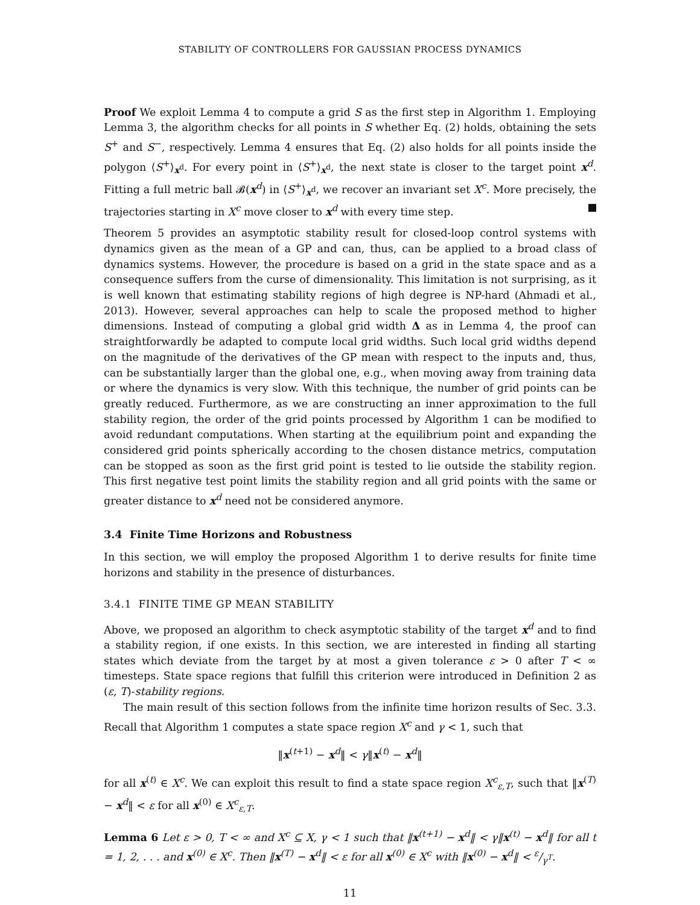STABILITY OF CONTROLLERS FOR GAUSSIAN PROCESS DYNAMICS
Proof We exploit Lemma 4 to compute a grid S as the first step in Algorithm 1. Employing Lemma 3, the algorithm checks for all points in S whether Eq. (2) holds, obtaining the sets S<sup>+</sup> and S<sup>−</sup>, respectively. Lemma 4 ensures that Eq. (2) also holds for all points inside the polygon ⟨S<sup>+</sup>⟩<sub>x<sup>d</sup></sub>. For every point in ⟨S<sup>+</sup>⟩<sub>x<sup>d</sup></sub>, the next state is closer to the target point x<sup>d</sup>. Fitting a full metric ball 𝓑(x<sup>d</sup>) in ⟨S<sup>+</sup>⟩<sub>x<sup>d</sup></sub>, we recover an invariant set X<sup>c</sup>. More precisely, the trajectories starting in X<sup>c</sup> move closer to x<sup>d</sup> with every time step.
Theorem 5 provides an asymptotic stability result for closed-loop control systems with dynamics given as the mean of a GP and can, thus, can be applied to a broad class of dynamics systems. However, the procedure is based on a grid in the state space and as a consequence suffers from the curse of dimensionality. This limitation is not surprising, as it is well known that estimating stability regions of high degree is NP-hard (Ahmadi et al., 2013). However, several approaches can help to scale the proposed method to higher dimensions. Instead of computing a global grid width Δ as in Lemma 4, the proof can straightforwardly be adapted to compute local grid widths. Such local grid widths depend on the magnitude of the derivatives of the GP mean with respect to the inputs and, thus, can be substantially larger than the global one, e.g., when moving away from training data or where the dynamics is very slow. With this technique, the number of grid points can be greatly reduced. Furthermore, as we are constructing an inner approximation to the full stability region, the order of the grid points processed by Algorithm 1 can be modified to avoid redundant computations. When starting at the equilibrium point and expanding the considered grid points spherically according to the chosen distance metrics, computation can be stopped as soon as the first grid point is tested to lie outside the stability region. This first negative test point limits the stability region and all grid points with the same or greater distance to x<sup>d</sup> need not be considered anymore.
3.4 Finite Time Horizons and Robustness
In this section, we will employ the proposed Algorithm 1 to derive results for finite time horizons and stability in the presence of disturbances.
3.4.1 FINITE TIME GP MEAN STABILITY
Above, we proposed an algorithm to check asymptotic stability of the target x<sup>d</sup> and to find a stability region, if one exists. In this section, we are interested in finding all starting states which deviate from the target by at most a given tolerance ε > 0 after T < ∞ timesteps. State space regions that fulfill this criterion were introduced in Definition 2 as (ε, T)-stability regions.
The main result of this section follows from the infinite time horizon results of Sec. 3.3. Recall that Algorithm 1 computes a state space region X<sup>c</sup> and γ < 1, such that
‖x<sup>(t+1)</sup> − x<sup>d</sup>‖ < γ‖x<sup>(t)</sup> − x<sup>d</sup>‖
for all x<sup>(t)</sup> ∈ X<sup>c</sup>. We can exploit this result to find a state space region X<sup>c</sup><sub>ε,T</sub>, such that ‖x<sup>(T)</sup> − x<sup>d</sup>‖ < ε for all x<sup>(0)</sup> ∈ X<sup>c</sup><sub>ε,T</sub>.
Lemma 6 Let ε > 0, T < ∞ and X<sup>c</sup> ⊆ X, γ < 1 such that ‖x<sup>(t+1)</sup> − x<sup>d</sup>‖ < γ‖x<sup>(t)</sup> − x<sup>d</sup>‖ for all t = 1, 2, . . . and x<sup>(0)</sup> ∈ X<sup>c</sup>. Then ‖x<sup>(T)</sup> − x<sup>d</sup>‖ < ε for all x<sup>(0)</sup> ∈ X<sup>c</sup> with ‖x<sup>(0)</sup> − x<sup>d</sup>‖ < ε/γ<sup>T</sup>.
11